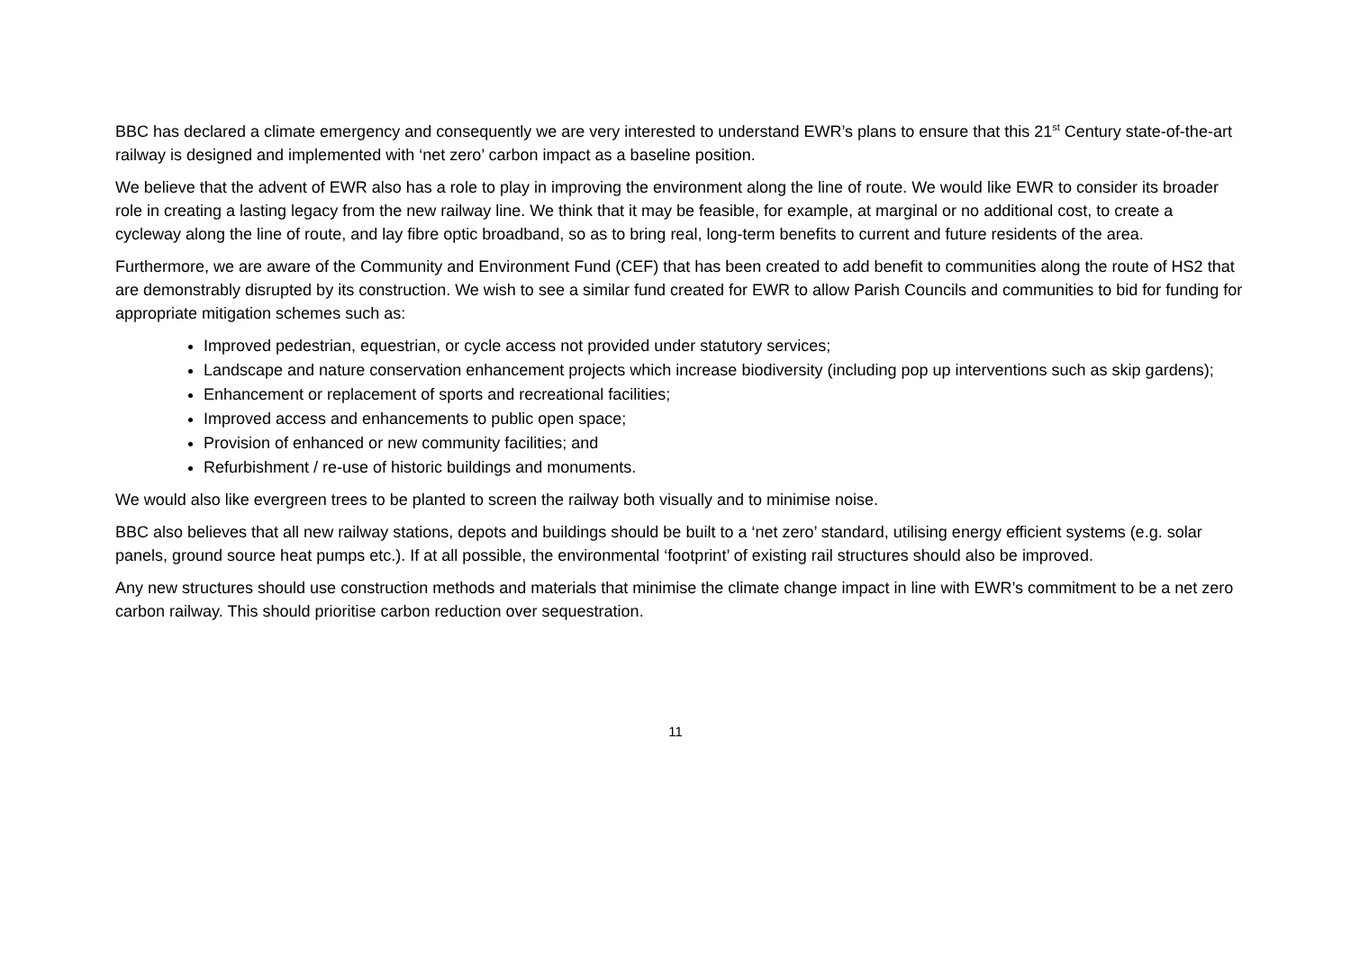BBC has declared a climate emergency and consequently we are very interested to understand EWR’s plans to ensure that this 21<sup>st</sup> Century state-of-the-art railway is designed and implemented with ‘net zero’ carbon impact as a baseline position.
We believe that the advent of EWR also has a role to play in improving the environment along the line of route. We would like EWR to consider its broader role in creating a lasting legacy from the new railway line. We think that it may be feasible, for example, at marginal or no additional cost, to create a cycleway along the line of route, and lay fibre optic broadband, so as to bring real, long-term benefits to current and future residents of the area.
Furthermore, we are aware of the Community and Environment Fund (CEF) that has been created to add benefit to communities along the route of HS2 that are demonstrably disrupted by its construction. We wish to see a similar fund created for EWR to allow Parish Councils and communities to bid for funding for appropriate mitigation schemes such as:
Improved pedestrian, equestrian, or cycle access not provided under statutory services;
Landscape and nature conservation enhancement projects which increase biodiversity (including pop up interventions such as skip gardens);
Enhancement or replacement of sports and recreational facilities;
Improved access and enhancements to public open space;
Provision of enhanced or new community facilities; and
Refurbishment / re-use of historic buildings and monuments.
We would also like evergreen trees to be planted to screen the railway both visually and to minimise noise.
BBC also believes that all new railway stations, depots and buildings should be built to a ‘net zero’ standard, utilising energy efficient systems (e.g. solar panels, ground source heat pumps etc.). If at all possible, the environmental ‘footprint’ of existing rail structures should also be improved.
Any new structures should use construction methods and materials that minimise the climate change impact in line with EWR’s commitment to be a net zero carbon railway. This should prioritise carbon reduction over sequestration.
11